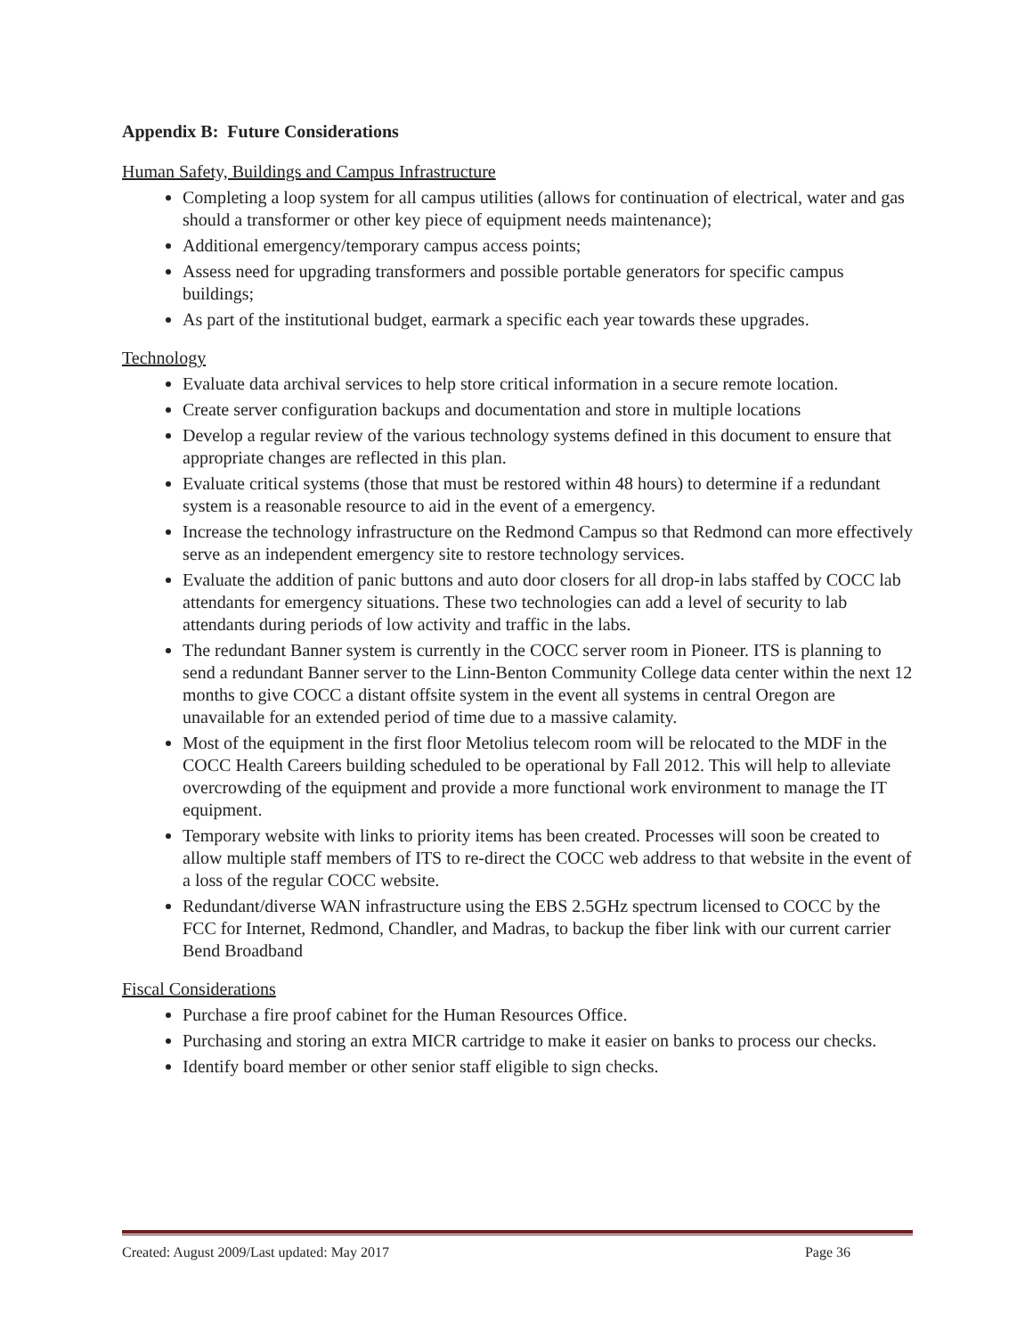Appendix B: Future Considerations
Human Safety, Buildings and Campus Infrastructure
Completing a loop system for all campus utilities (allows for continuation of electrical, water and gas should a transformer or other key piece of equipment needs maintenance);
Additional emergency/temporary campus access points;
Assess need for upgrading transformers and possible portable generators for specific campus buildings;
As part of the institutional budget, earmark a specific each year towards these upgrades.
Technology
Evaluate data archival services to help store critical information in a secure remote location.
Create server configuration backups and documentation and store in multiple locations
Develop a regular review of the various technology systems defined in this document to ensure that appropriate changes are reflected in this plan.
Evaluate critical systems (those that must be restored within 48 hours) to determine if a redundant system is a reasonable resource to aid in the event of a emergency.
Increase the technology infrastructure on the Redmond Campus so that Redmond can more effectively serve as an independent emergency site to restore technology services.
Evaluate the addition of panic buttons and auto door closers for all drop-in labs staffed by COCC lab attendants for emergency situations. These two technologies can add a level of security to lab attendants during periods of low activity and traffic in the labs.
The redundant Banner system is currently in the COCC server room in Pioneer. ITS is planning to send a redundant Banner server to the Linn-Benton Community College data center within the next 12 months to give COCC a distant offsite system in the event all systems in central Oregon are unavailable for an extended period of time due to a massive calamity.
Most of the equipment in the first floor Metolius telecom room will be relocated to the MDF in the COCC Health Careers building scheduled to be operational by Fall 2012. This will help to alleviate overcrowding of the equipment and provide a more functional work environment to manage the IT equipment.
Temporary website with links to priority items has been created. Processes will soon be created to allow multiple staff members of ITS to re-direct the COCC web address to that website in the event of a loss of the regular COCC website.
Redundant/diverse WAN infrastructure using the EBS 2.5GHz spectrum licensed to COCC by the FCC for Internet, Redmond, Chandler, and Madras, to backup the fiber link with our current carrier Bend Broadband
Fiscal Considerations
Purchase a fire proof cabinet for the Human Resources Office.
Purchasing and storing an extra MICR cartridge to make it easier on banks to process our checks.
Identify board member or other senior staff eligible to sign checks.
Created: August 2009/Last updated: May 2017 Page 36